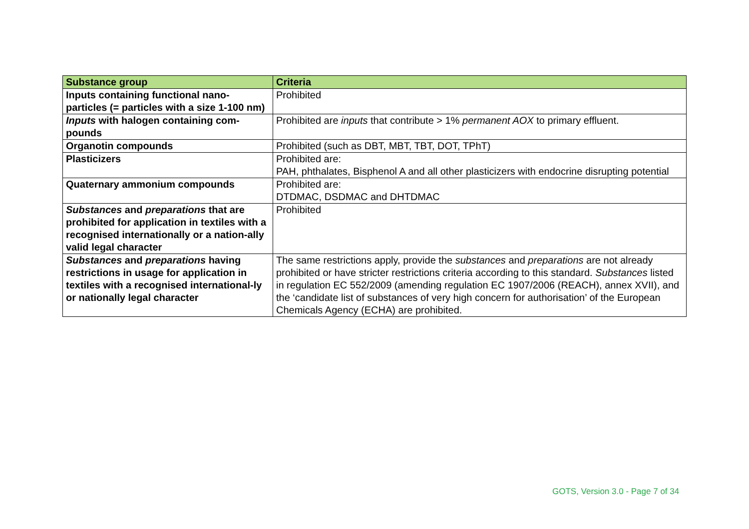| Substance group | Criteria |
| --- | --- |
| Inputs containing functional nano-particles (= particles with a size 1-100 nm) | Prohibited |
| Inputs with halogen containing com-pounds | Prohibited are inputs that contribute > 1% permanent AOX to primary effluent. |
| Organotin compounds | Prohibited (such as DBT, MBT, TBT, DOT, TPhT) |
| Plasticizers | Prohibited are: PAH, phthalates, Bisphenol A and all other plasticizers with endocrine disrupting potential |
| Quaternary ammonium compounds | Prohibited are: DTDMAC, DSDMAC and DHTDMAC |
| Substances and preparations that are prohibited for application in textiles with a recognised internationally or a nation-ally valid legal character | Prohibited |
| Substances and preparations having restrictions in usage for application in textiles with a recognised international-ly or nationally legal character | The same restrictions apply, provide the substances and preparations are not already prohibited or have stricter restrictions criteria according to this standard. Substances listed in regulation EC 552/2009 (amending regulation EC 1907/2006 (REACH), annex XVII), and the ‘candidate list of substances of very high concern for authorisation’ of the European Chemicals Agency (ECHA) are prohibited. |
GOTS, Version 3.0 - Page 7 of 34